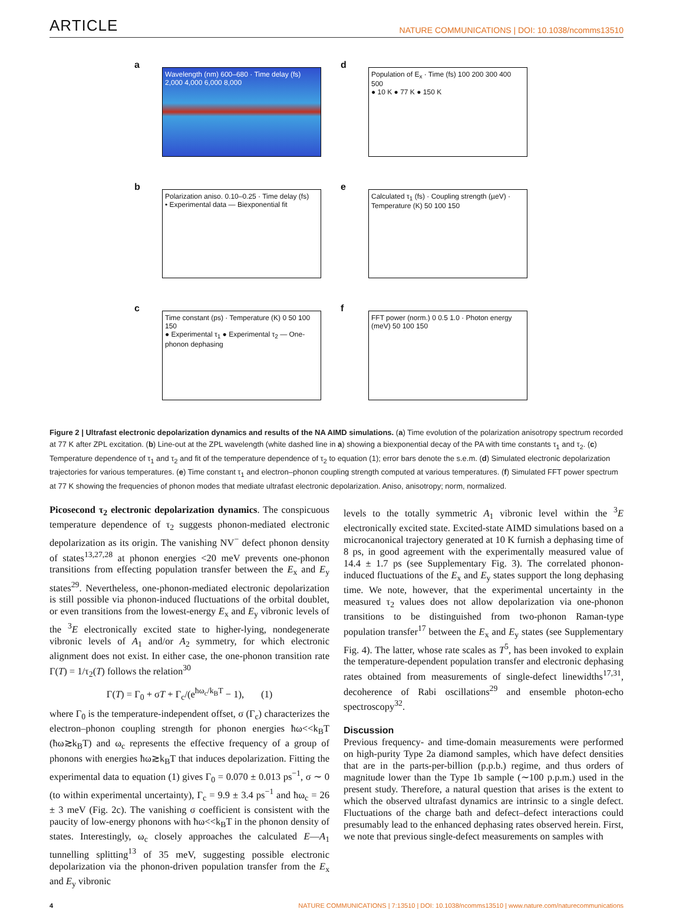ARTICLE NATURE COMMUNICATIONS | DOI: 10.1038/ncomms13510
a
Wavelength (nm) 600–680 · Time delay (fs) 2,000 4,000 6,000 8,000
d
Population of E<sub>x</sub> · Time (fs) 100 200 300 400 500
● 10 K ● 77 K ● 150 K
b
Polarization aniso. 0.10–0.25 · Time delay (fs)
• Experimental data — Biexponential fit
e
Calculated τ<sub>1</sub> (fs) · Coupling strength (µeV) · Temperature (K) 50 100 150
c
Time constant (ps) · Temperature (K) 0 50 100 150
● Experimental τ<sub>1</sub> ● Experimental τ<sub>2</sub> — One-phonon dephasing
f
FFT power (norm.) 0 0.5 1.0 · Photon energy (meV) 50 100 150
Figure 2 | Ultrafast electronic depolarization dynamics and results of the NA AIMD simulations. (a) Time evolution of the polarization anisotropy spectrum recorded at 77 K after ZPL excitation. (b) Line-out at the ZPL wavelength (white dashed line in a) showing a biexponential decay of the PA with time constants τ<sub>1</sub> and τ<sub>2</sub>. (c) Temperature dependence of τ<sub>1</sub> and τ<sub>2</sub> and fit of the temperature dependence of τ<sub>2</sub> to equation (1); error bars denote the s.e.m. (d) Simulated electronic depolarization trajectories for various temperatures. (e) Time constant τ<sub>1</sub> and electron–phonon coupling strength computed at various temperatures. (f) Simulated FFT power spectrum at 77 K showing the frequencies of phonon modes that mediate ultrafast electronic depolarization. Aniso, anisotropy; norm, normalized.
Picosecond τ<sub>2</sub> electronic depolarization dynamics. The conspicuous temperature dependence of τ<sub>2</sub> suggests phonon-mediated electronic depolarization as its origin. The vanishing NV<sup>−</sup> defect phonon density of states<sup>13,27,28</sup> at phonon energies <20 meV prevents one-phonon transitions from effecting population transfer between the E<sub>x</sub> and E<sub>y</sub> states<sup>29</sup>. Nevertheless, one-phonon-mediated electronic depolarization is still possible via phonon-induced fluctuations of the orbital doublet, or even transitions from the lowest-energy E<sub>x</sub> and E<sub>y</sub> vibronic levels of the <sup>3</sup>E electronically excited state to higher-lying, nondegenerate vibronic levels of A<sub>1</sub> and/or A<sub>2</sub> symmetry, for which electronic alignment does not exist. In either case, the one-phonon transition rate Γ(T) = 1/τ<sub>2</sub>(T) follows the relation<sup>30</sup>
Γ(T) = Γ<sub>0</sub> + σT + Γ<sub>c</sub>/(e<sup>ħω<sub>c</sub>/k<sub>B</sub>T</sup> − 1), (1)
where Γ<sub>0</sub> is the temperature-independent offset, σ (Γ<sub>c</sub>) characterizes the electron–phonon coupling strength for phonon energies ħω<<k<sub>B</sub>T (ħω≳k<sub>B</sub>T) and ω<sub>c</sub> represents the effective frequency of a group of phonons with energies ħω≳k<sub>B</sub>T that induces depolarization. Fitting the experimental data to equation (1) gives Γ<sub>0</sub> = 0.070 ± 0.013 ps<sup>−1</sup>, σ ∼ 0 (to within experimental uncertainty), Γ<sub>c</sub> = 9.9 ± 3.4 ps<sup>−1</sup> and ħω<sub>c</sub> = 26 ± 3 meV (Fig. 2c). The vanishing σ coefficient is consistent with the paucity of low-energy phonons with ħω<<k<sub>B</sub>T in the phonon density of states. Interestingly, ω<sub>c</sub> closely approaches the calculated E—A<sub>1</sub> tunnelling splitting<sup>13</sup> of 35 meV, suggesting possible electronic depolarization via the phonon-driven population transfer from the E<sub>x</sub> and E<sub>y</sub> vibronic
levels to the totally symmetric A<sub>1</sub> vibronic level within the <sup>3</sup>E electronically excited state. Excited-state AIMD simulations based on a microcanonical trajectory generated at 10 K furnish a dephasing time of 8 ps, in good agreement with the experimentally measured value of 14.4 ± 1.7 ps (see Supplementary Fig. 3). The correlated phonon-induced fluctuations of the E<sub>x</sub> and E<sub>y</sub> states support the long dephasing time. We note, however, that the experimental uncertainty in the measured τ<sub>2</sub> values does not allow depolarization via one-phonon transitions to be distinguished from two-phonon Raman-type population transfer<sup>17</sup> between the E<sub>x</sub> and E<sub>y</sub> states (see Supplementary Fig. 4). The latter, whose rate scales as T<sup>5</sup>, has been invoked to explain the temperature-dependent population transfer and electronic dephasing rates obtained from measurements of single-defect linewidths<sup>17,31</sup>, decoherence of Rabi oscillations<sup>29</sup> and ensemble photon-echo spectroscopy<sup>32</sup>.
Discussion
Previous frequency- and time-domain measurements were performed on high-purity Type 2a diamond samples, which have defect densities that are in the parts-per-billion (p.p.b.) regime, and thus orders of magnitude lower than the Type 1b sample (∼100 p.p.m.) used in the present study. Therefore, a natural question that arises is the extent to which the observed ultrafast dynamics are intrinsic to a single defect. Fluctuations of the charge bath and defect–defect interactions could presumably lead to the enhanced dephasing rates observed herein. First, we note that previous single-defect measurements on samples with
4 NATURE COMMUNICATIONS | 7:13510 | DOI: 10.1038/ncomms13510 | www.nature.com/naturecommunications